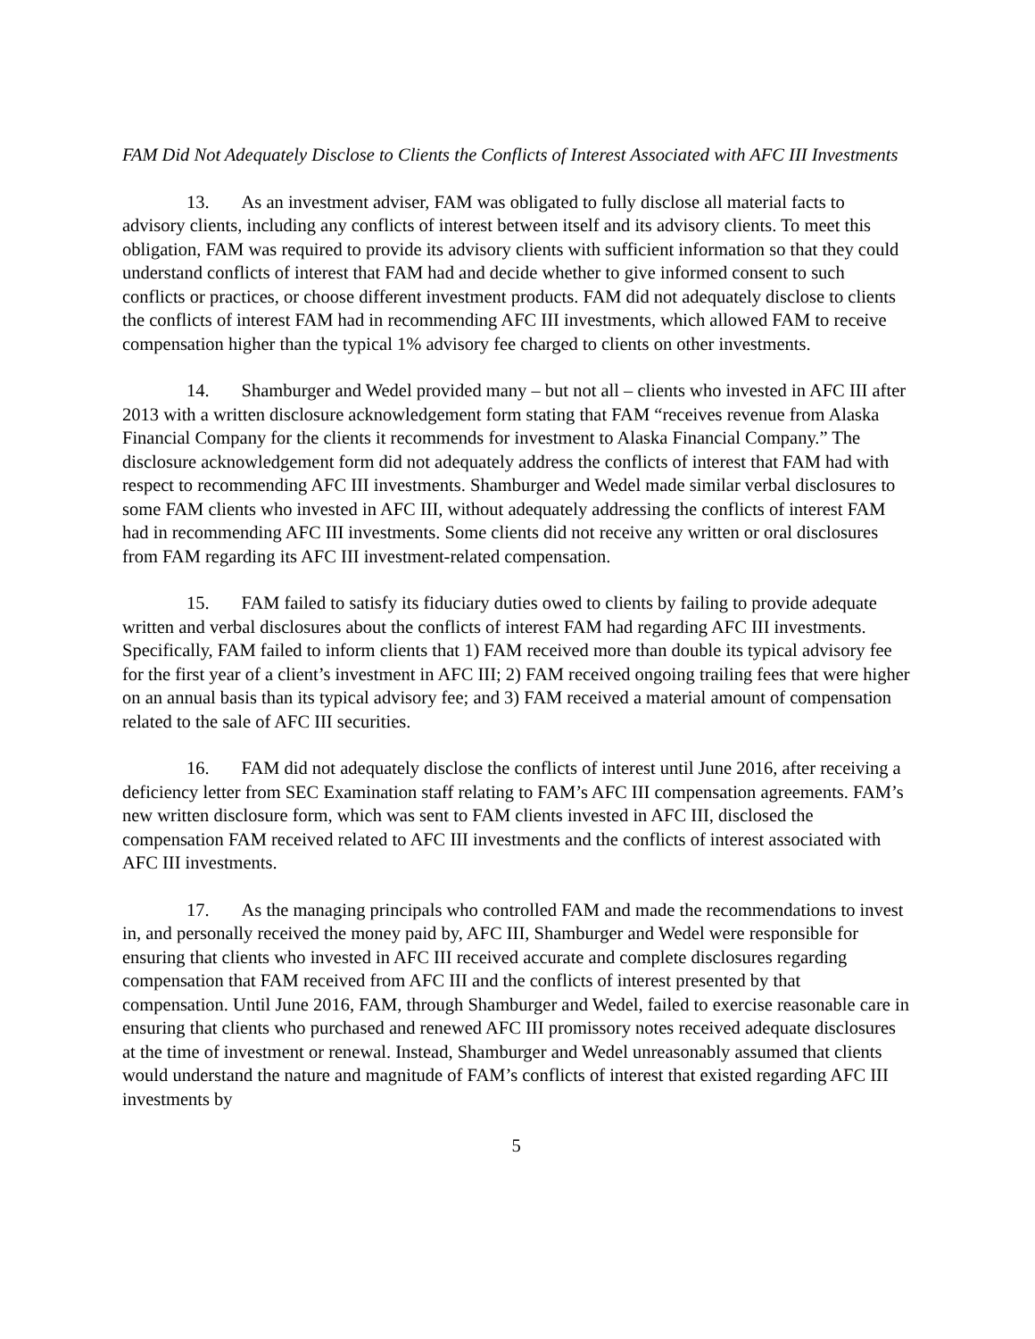FAM Did Not Adequately Disclose to Clients the Conflicts of Interest Associated with AFC III Investments
13. As an investment adviser, FAM was obligated to fully disclose all material facts to advisory clients, including any conflicts of interest between itself and its advisory clients. To meet this obligation, FAM was required to provide its advisory clients with sufficient information so that they could understand conflicts of interest that FAM had and decide whether to give informed consent to such conflicts or practices, or choose different investment products. FAM did not adequately disclose to clients the conflicts of interest FAM had in recommending AFC III investments, which allowed FAM to receive compensation higher than the typical 1% advisory fee charged to clients on other investments.
14. Shamburger and Wedel provided many – but not all – clients who invested in AFC III after 2013 with a written disclosure acknowledgement form stating that FAM “receives revenue from Alaska Financial Company for the clients it recommends for investment to Alaska Financial Company.” The disclosure acknowledgement form did not adequately address the conflicts of interest that FAM had with respect to recommending AFC III investments. Shamburger and Wedel made similar verbal disclosures to some FAM clients who invested in AFC III, without adequately addressing the conflicts of interest FAM had in recommending AFC III investments. Some clients did not receive any written or oral disclosures from FAM regarding its AFC III investment-related compensation.
15. FAM failed to satisfy its fiduciary duties owed to clients by failing to provide adequate written and verbal disclosures about the conflicts of interest FAM had regarding AFC III investments. Specifically, FAM failed to inform clients that 1) FAM received more than double its typical advisory fee for the first year of a client’s investment in AFC III; 2) FAM received ongoing trailing fees that were higher on an annual basis than its typical advisory fee; and 3) FAM received a material amount of compensation related to the sale of AFC III securities.
16. FAM did not adequately disclose the conflicts of interest until June 2016, after receiving a deficiency letter from SEC Examination staff relating to FAM’s AFC III compensation agreements. FAM’s new written disclosure form, which was sent to FAM clients invested in AFC III, disclosed the compensation FAM received related to AFC III investments and the conflicts of interest associated with AFC III investments.
17. As the managing principals who controlled FAM and made the recommendations to invest in, and personally received the money paid by, AFC III, Shamburger and Wedel were responsible for ensuring that clients who invested in AFC III received accurate and complete disclosures regarding compensation that FAM received from AFC III and the conflicts of interest presented by that compensation. Until June 2016, FAM, through Shamburger and Wedel, failed to exercise reasonable care in ensuring that clients who purchased and renewed AFC III promissory notes received adequate disclosures at the time of investment or renewal. Instead, Shamburger and Wedel unreasonably assumed that clients would understand the nature and magnitude of FAM’s conflicts of interest that existed regarding AFC III investments by
5